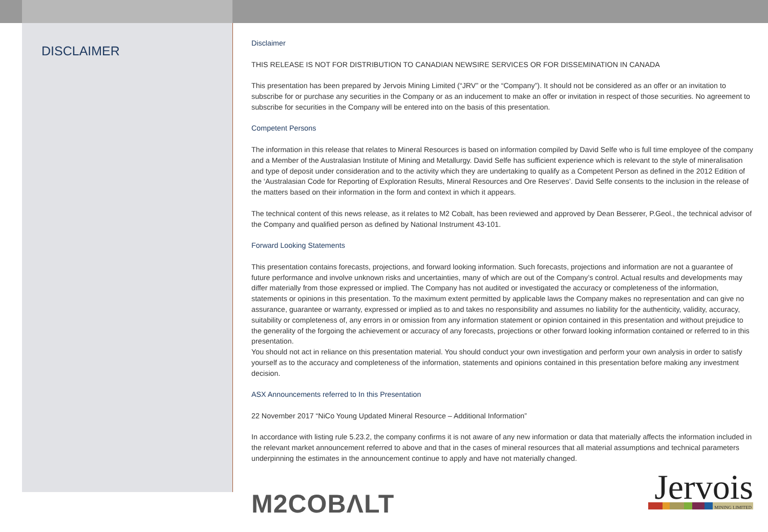DISCLAIMER
Disclaimer
THIS RELEASE IS NOT FOR DISTRIBUTION TO CANADIAN NEWSIRE SERVICES OR FOR DISSEMINATION IN CANADA
This presentation has been prepared by Jervois Mining Limited (“JRV” or the “Company”). It should not be considered as an offer or an invitation to subscribe for or purchase any securities in the Company or as an inducement to make an offer or invitation in respect of those securities. No agreement to subscribe for securities in the Company will be entered into on the basis of this presentation.
Competent Persons
The information in this release that relates to Mineral Resources is based on information compiled by David Selfe who is full time employee of the company and a Member of the Australasian Institute of Mining and Metallurgy. David Selfe has sufficient experience which is relevant to the style of mineralisation and type of deposit under consideration and to the activity which they are undertaking to qualify as a Competent Person as defined in the 2012 Edition of the ‘Australasian Code for Reporting of Exploration Results, Mineral Resources and Ore Reserves’. David Selfe consents to the inclusion in the release of the matters based on their information in the form and context in which it appears.
The technical content of this news release, as it relates to M2 Cobalt, has been reviewed and approved by Dean Besserer, P.Geol., the technical advisor of the Company and qualified person as defined by National Instrument 43-101.
Forward Looking Statements
This presentation contains forecasts, projections, and forward looking information. Such forecasts, projections and information are not a guarantee of future performance and involve unknown risks and uncertainties, many of which are out of the Company’s control. Actual results and developments may differ materially from those expressed or implied. The Company has not audited or investigated the accuracy or completeness of the information, statements or opinions in this presentation. To the maximum extent permitted by applicable laws the Company makes no representation and can give no assurance, guarantee or warranty, expressed or implied as to and takes no responsibility and assumes no liability for the authenticity, validity, accuracy, suitability or completeness of, any errors in or omission from any information statement or opinion contained in this presentation and without prejudice to the generality of the forgoing the achievement or accuracy of any forecasts, projections or other forward looking information contained or referred to in this presentation.
You should not act in reliance on this presentation material. You should conduct your own investigation and perform your own analysis in order to satisfy yourself as to the accuracy and completeness of the information, statements and opinions contained in this presentation before making any investment decision.
ASX Announcements referred to In this Presentation
22 November 2017 “NiCo Young Updated Mineral Resource – Additional Information”
In accordance with listing rule 5.23.2, the company confirms it is not aware of any new information or data that materially affects the information included in the relevant market announcement referred to above and that in the cases of mineral resources that all material assumptions and technical parameters underpinning the estimates in the announcement continue to apply and have not materially changed.
M2COBΛLT
Jervois
MINING LIMITED